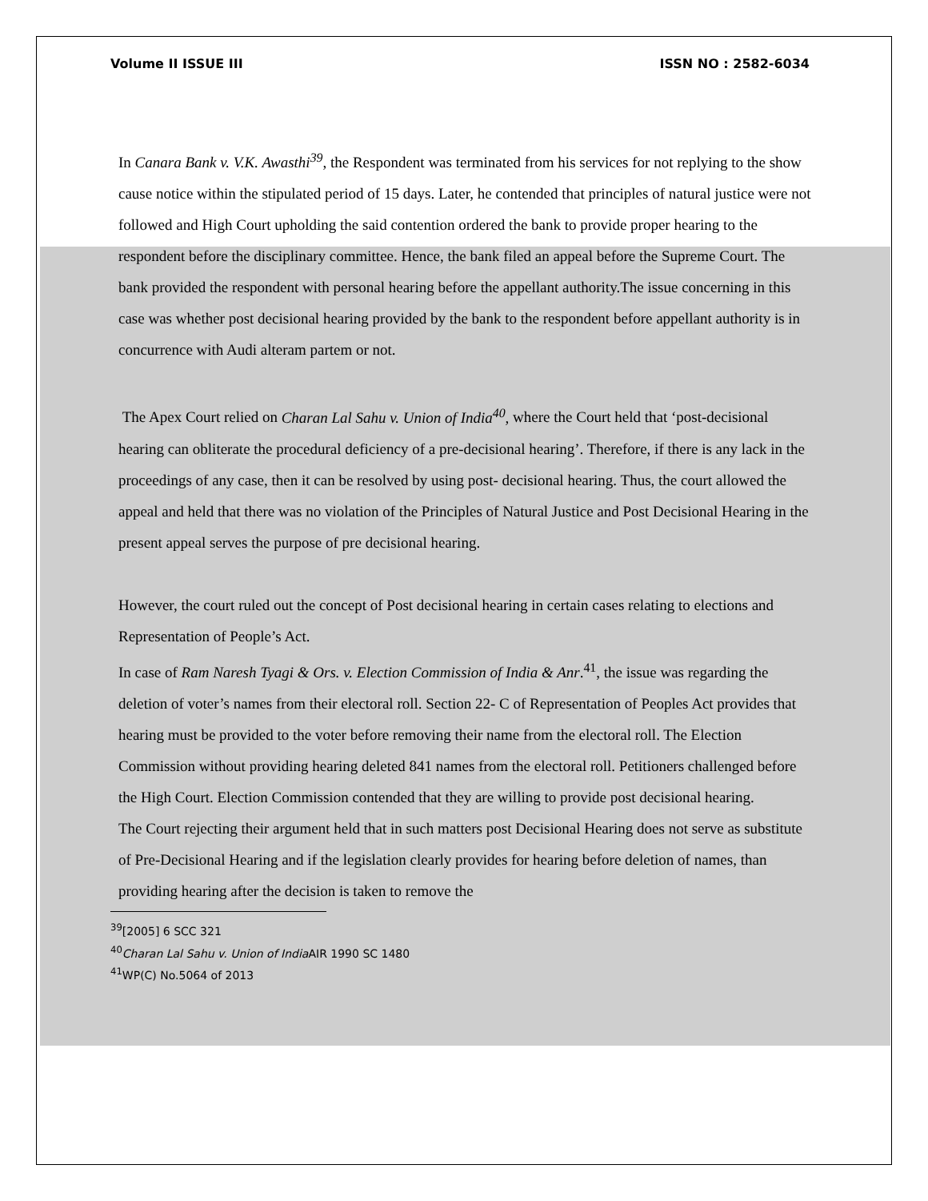Volume II ISSUE III ISSN NO : 2582-6034
In Canara Bank v. V.K. Awasthi<sup>39</sup>, the Respondent was terminated from his services for not replying to the show cause notice within the stipulated period of 15 days. Later, he contended that principles of natural justice were not followed and High Court upholding the said contention ordered the bank to provide proper hearing to the respondent before the disciplinary committee. Hence, the bank filed an appeal before the Supreme Court. The bank provided the respondent with personal hearing before the appellant authority.The issue concerning in this case was whether post decisional hearing provided by the bank to the respondent before appellant authority is in concurrence with Audi alteram partem or not.
The Apex Court relied on Charan Lal Sahu v. Union of India<sup>40</sup>, where the Court held that ‘post-decisional hearing can obliterate the procedural deficiency of a pre-decisional hearing’. Therefore, if there is any lack in the proceedings of any case, then it can be resolved by using post- decisional hearing. Thus, the court allowed the appeal and held that there was no violation of the Principles of Natural Justice and Post Decisional Hearing in the present appeal serves the purpose of pre decisional hearing.
However, the court ruled out the concept of Post decisional hearing in certain cases relating to elections and Representation of People’s Act.
In case of Ram Naresh Tyagi & Ors. v. Election Commission of India & Anr.<sup>41</sup>, the issue was regarding the deletion of voter’s names from their electoral roll. Section 22- C of Representation of Peoples Act provides that hearing must be provided to the voter before removing their name from the electoral roll. The Election Commission without providing hearing deleted 841 names from the electoral roll. Petitioners challenged before the High Court. Election Commission contended that they are willing to provide post decisional hearing.
The Court rejecting their argument held that in such matters post Decisional Hearing does not serve as substitute of Pre-Decisional Hearing and if the legislation clearly provides for hearing before deletion of names, than providing hearing after the decision is taken to remove the
<sup>39</sup> [2005] 6 SCC 321
<sup>40</sup> Charan Lal Sahu v. Union of India AIR 1990 SC 1480
<sup>41</sup> WP(C) No.5064 of 2013